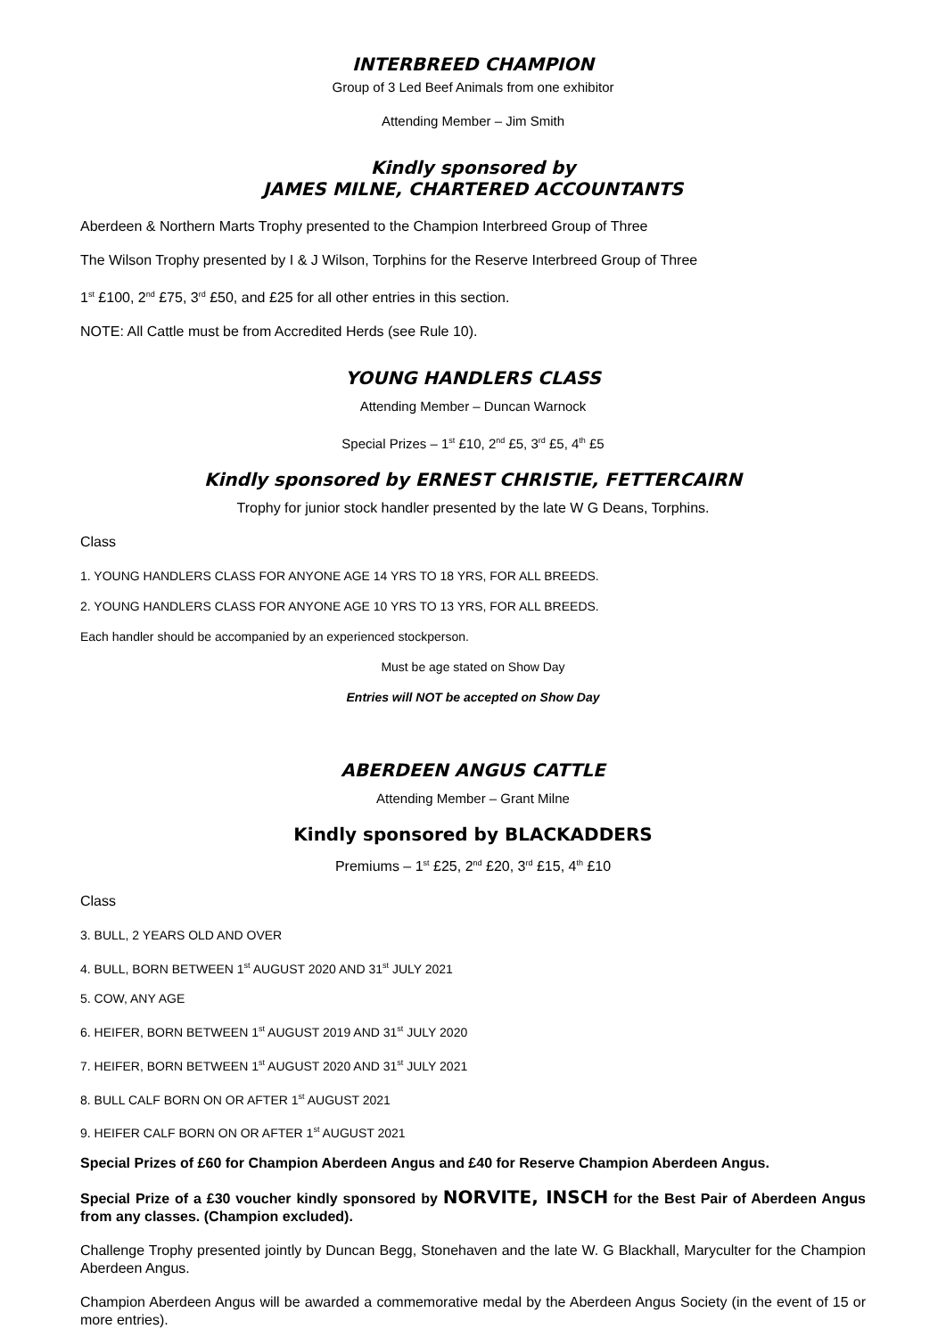INTERBREED CHAMPION
Group of 3 Led Beef Animals from one exhibitor
Attending Member – Jim Smith
Kindly sponsored by
JAMES MILNE, CHARTERED ACCOUNTANTS
Aberdeen & Northern Marts Trophy presented to the Champion Interbreed Group of Three
The Wilson Trophy presented by I & J Wilson, Torphins for the Reserve Interbreed Group of Three
1<sup>st</sup> £100, 2<sup>nd</sup> £75, 3<sup>rd</sup> £50, and £25 for all other entries in this section.
NOTE: All Cattle must be from Accredited Herds (see Rule 10).
YOUNG HANDLERS CLASS
Attending Member – Duncan Warnock
Special Prizes – 1<sup>st</sup> £10, 2<sup>nd</sup> £5, 3<sup>rd</sup> £5, 4<sup>th</sup> £5
Kindly sponsored by ERNEST CHRISTIE, FETTERCAIRN
Trophy for junior stock handler presented by the late W G Deans, Torphins.
Class
1. YOUNG HANDLERS CLASS FOR ANYONE AGE 14 YRS TO 18 YRS, FOR ALL BREEDS.
2. YOUNG HANDLERS CLASS FOR ANYONE AGE 10 YRS TO 13 YRS, FOR ALL BREEDS.
Each handler should be accompanied by an experienced stockperson.
Must be age stated on Show Day
Entries will NOT be accepted on Show Day
ABERDEEN ANGUS CATTLE
Attending Member – Grant Milne
Kindly sponsored by BLACKADDERS
Premiums – 1<sup>st</sup> £25, 2<sup>nd</sup> £20, 3<sup>rd</sup> £15, 4<sup>th</sup> £10
Class
3. BULL, 2 YEARS OLD AND OVER
4. BULL, BORN BETWEEN 1<sup>st</sup> AUGUST 2020 AND 31<sup>st</sup> JULY 2021
5. COW, ANY AGE
6. HEIFER, BORN BETWEEN 1<sup>st</sup> AUGUST 2019 AND 31<sup>st</sup> JULY 2020
7. HEIFER, BORN BETWEEN 1<sup>st</sup> AUGUST 2020 AND 31<sup>st</sup> JULY 2021
8. BULL CALF BORN ON OR AFTER 1<sup>st</sup> AUGUST 2021
9. HEIFER CALF BORN ON OR AFTER 1<sup>st</sup> AUGUST 2021
Special Prizes of £60 for Champion Aberdeen Angus and £40 for Reserve Champion Aberdeen Angus.
Special Prize of a £30 voucher kindly sponsored by NORVITE, INSCH for the Best Pair of Aberdeen Angus from any classes. (Champion excluded).
Challenge Trophy presented jointly by Duncan Begg, Stonehaven and the late W. G Blackhall, Maryculter for the Champion Aberdeen Angus.
Champion Aberdeen Angus will be awarded a commemorative medal by the Aberdeen Angus Society (in the event of 15 or more entries).